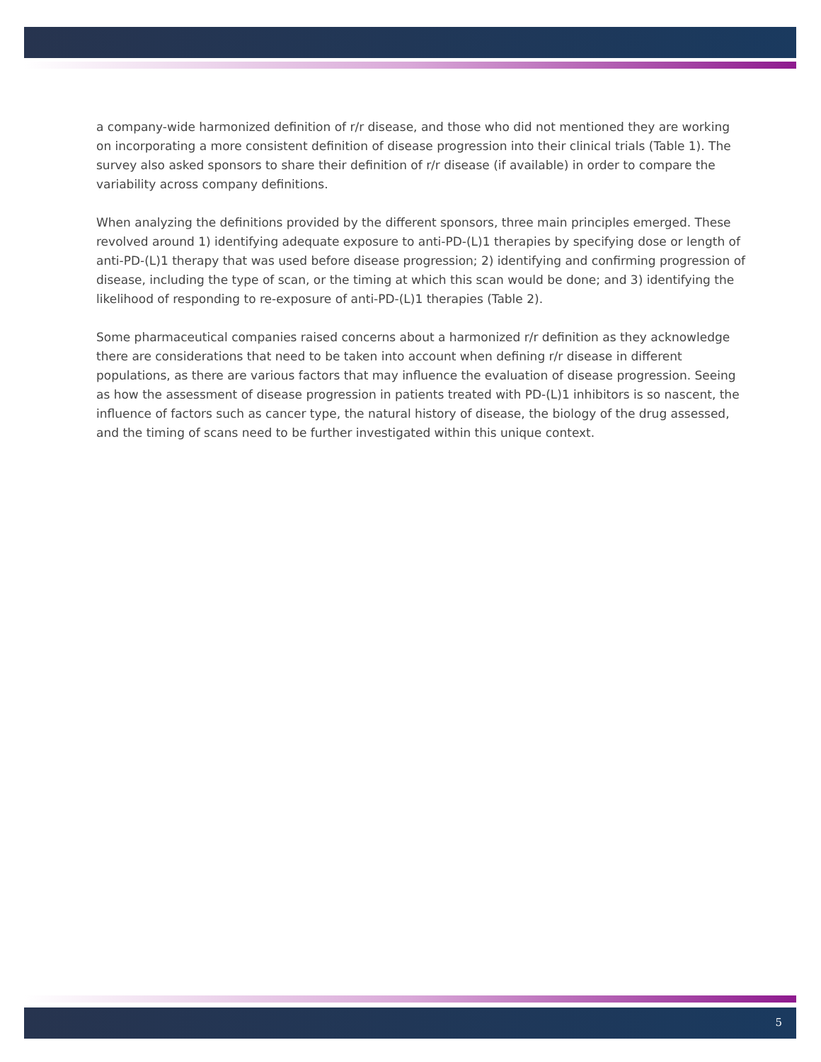a company-wide harmonized definition of r/r disease, and those who did not mentioned they are working on incorporating a more consistent definition of disease progression into their clinical trials (Table 1). The survey also asked sponsors to share their definition of r/r disease (if available) in order to compare the variability across company definitions.
When analyzing the definitions provided by the different sponsors, three main principles emerged. These revolved around 1) identifying adequate exposure to anti-PD-(L)1 therapies by specifying dose or length of anti-PD-(L)1 therapy that was used before disease progression; 2) identifying and confirming progression of disease, including the type of scan, or the timing at which this scan would be done; and 3) identifying the likelihood of responding to re-exposure of anti-PD-(L)1 therapies (Table 2).
Some pharmaceutical companies raised concerns about a harmonized r/r definition as they acknowledge there are considerations that need to be taken into account when defining r/r disease in different populations, as there are various factors that may influence the evaluation of disease progression. Seeing as how the assessment of disease progression in patients treated with PD-(L)1 inhibitors is so nascent, the influence of factors such as cancer type, the natural history of disease, the biology of the drug assessed, and the timing of scans need to be further investigated within this unique context.
5